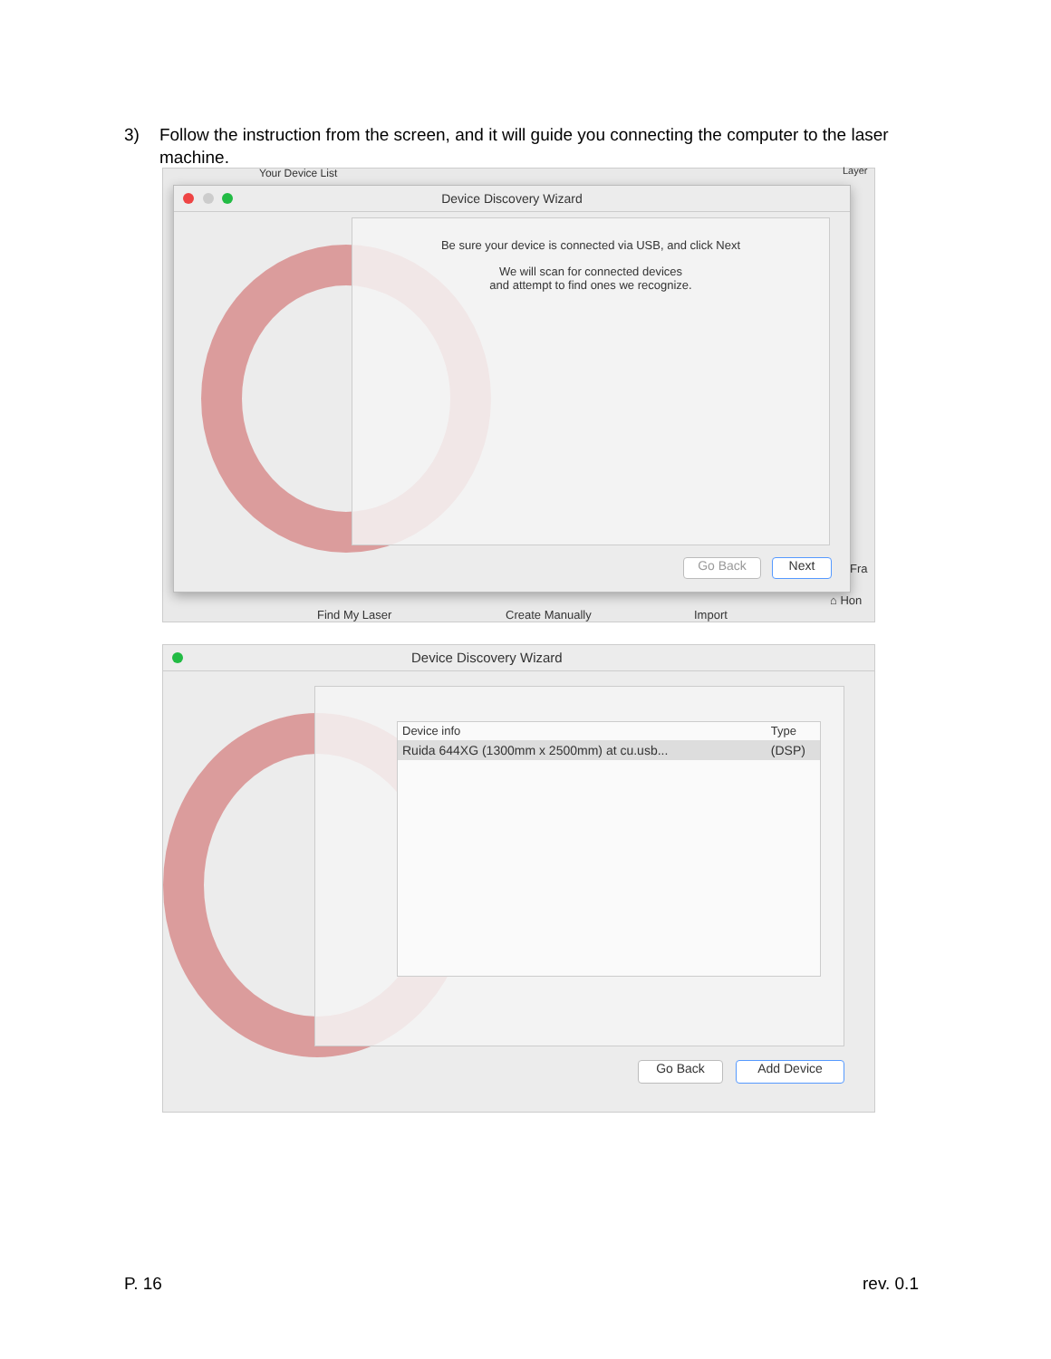3) Follow the instruction from the screen, and it will guide you connecting the computer to the laser machine.
Your Device List Layer
Device Discovery Wizard
Be sure your device is connected via USB, and click Next
We will scan for connected devices
and attempt to find ones we recognize.
Go Back Next
Find My Laser Create Manually Import
Fra
⌂ Hon
Device Discovery Wizard
| Device info | Type |
| --- | --- |
| Ruida 644XG (1300mm x 2500mm) at cu.usb... | (DSP) |
Go Back Add Device
P. 16 rev. 0.1